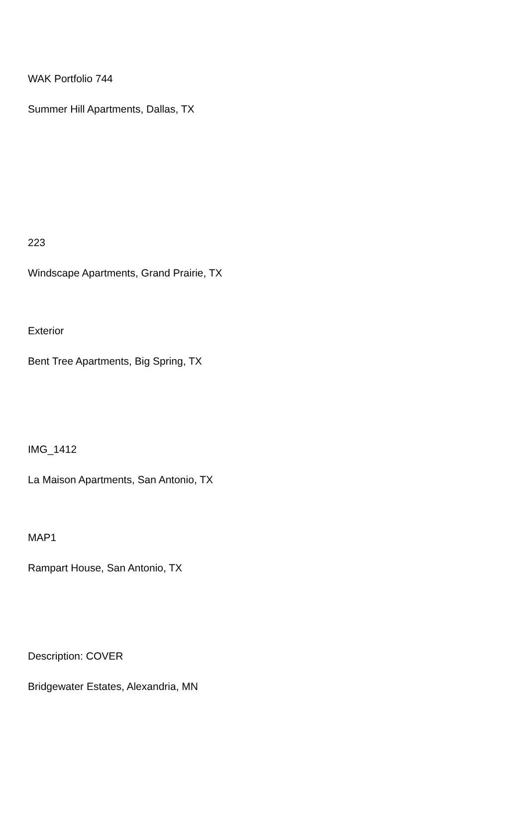WAK Portfolio 744
Summer Hill Apartments, Dallas, TX
223
Windscape Apartments, Grand Prairie, TX
Exterior
Bent Tree Apartments, Big Spring, TX
IMG_1412
La Maison Apartments, San Antonio, TX
MAP1
Rampart House, San Antonio, TX
Description: COVER
Bridgewater Estates, Alexandria, MN